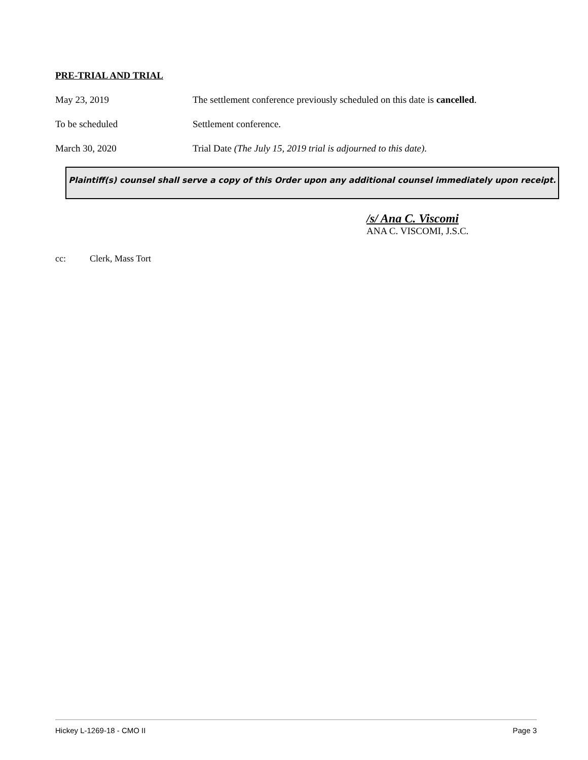PRE-TRIAL AND TRIAL
May 23, 2019 The settlement conference previously scheduled on this date is cancelled.
To be scheduled Settlement conference.
March 30, 2020 Trial Date (The July 15, 2019 trial is adjourned to this date).
Plaintiff(s) counsel shall serve a copy of this Order upon any additional counsel immediately upon receipt.
/s/ Ana C. Viscomi
ANA C. VISCOMI, J.S.C.
cc: Clerk, Mass Tort
Hickey L-1269-18 - CMO II Page 3